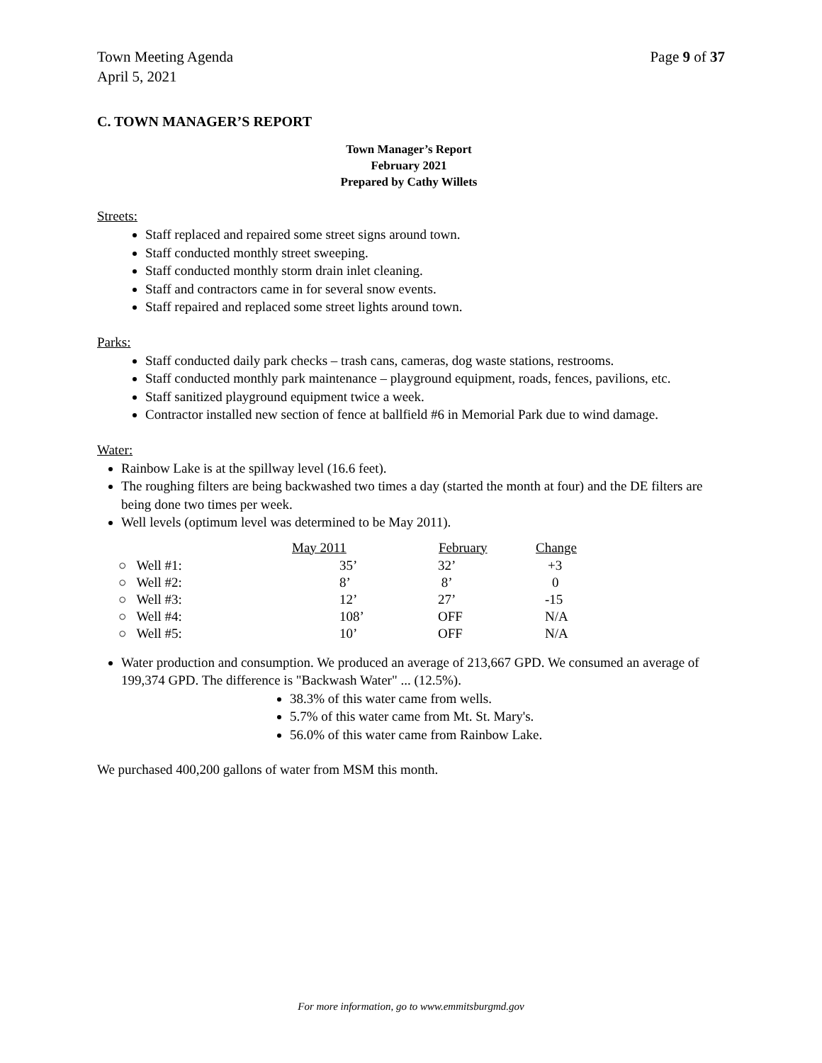Town Meeting Agenda
April 5, 2021
Page 9 of 37
C. TOWN MANAGER’S REPORT
Town Manager’s Report
February 2021
Prepared by Cathy Willets
Streets:
Staff replaced and repaired some street signs around town.
Staff conducted monthly street sweeping.
Staff conducted monthly storm drain inlet cleaning.
Staff and contractors came in for several snow events.
Staff repaired and replaced some street lights around town.
Parks:
Staff conducted daily park checks – trash cans, cameras, dog waste stations, restrooms.
Staff conducted monthly park maintenance – playground equipment, roads, fences, pavilions, etc.
Staff sanitized playground equipment twice a week.
Contractor installed new section of fence at ballfield #6 in Memorial Park due to wind damage.
Water:
Rainbow Lake is at the spillway level (16.6 feet).
The roughing filters are being backwashed two times a day (started the month at four) and the DE filters are being done two times per week.
Well levels (optimum level was determined to be May 2011).
| | May 2011 | February | Change |
| --- | --- | --- | --- |
| ○ Well #1: | 35’ | 32’ | +3 |
| ○ Well #2: | 8’ | 8’ | 0 |
| ○ Well #3: | 12’ | 27’ | -15 |
| ○ Well #4: | 108’ | OFF | N/A |
| ○ Well #5: | 10’ | OFF | N/A |
Water production and consumption. We produced an average of 213,667 GPD. We consumed an average of 199,374 GPD. The difference is "Backwash Water" ... (12.5%).
38.3% of this water came from wells.
5.7% of this water came from Mt. St. Mary's.
56.0% of this water came from Rainbow Lake.
We purchased 400,200 gallons of water from MSM this month.
For more information, go to www.emmitsburgmd.gov